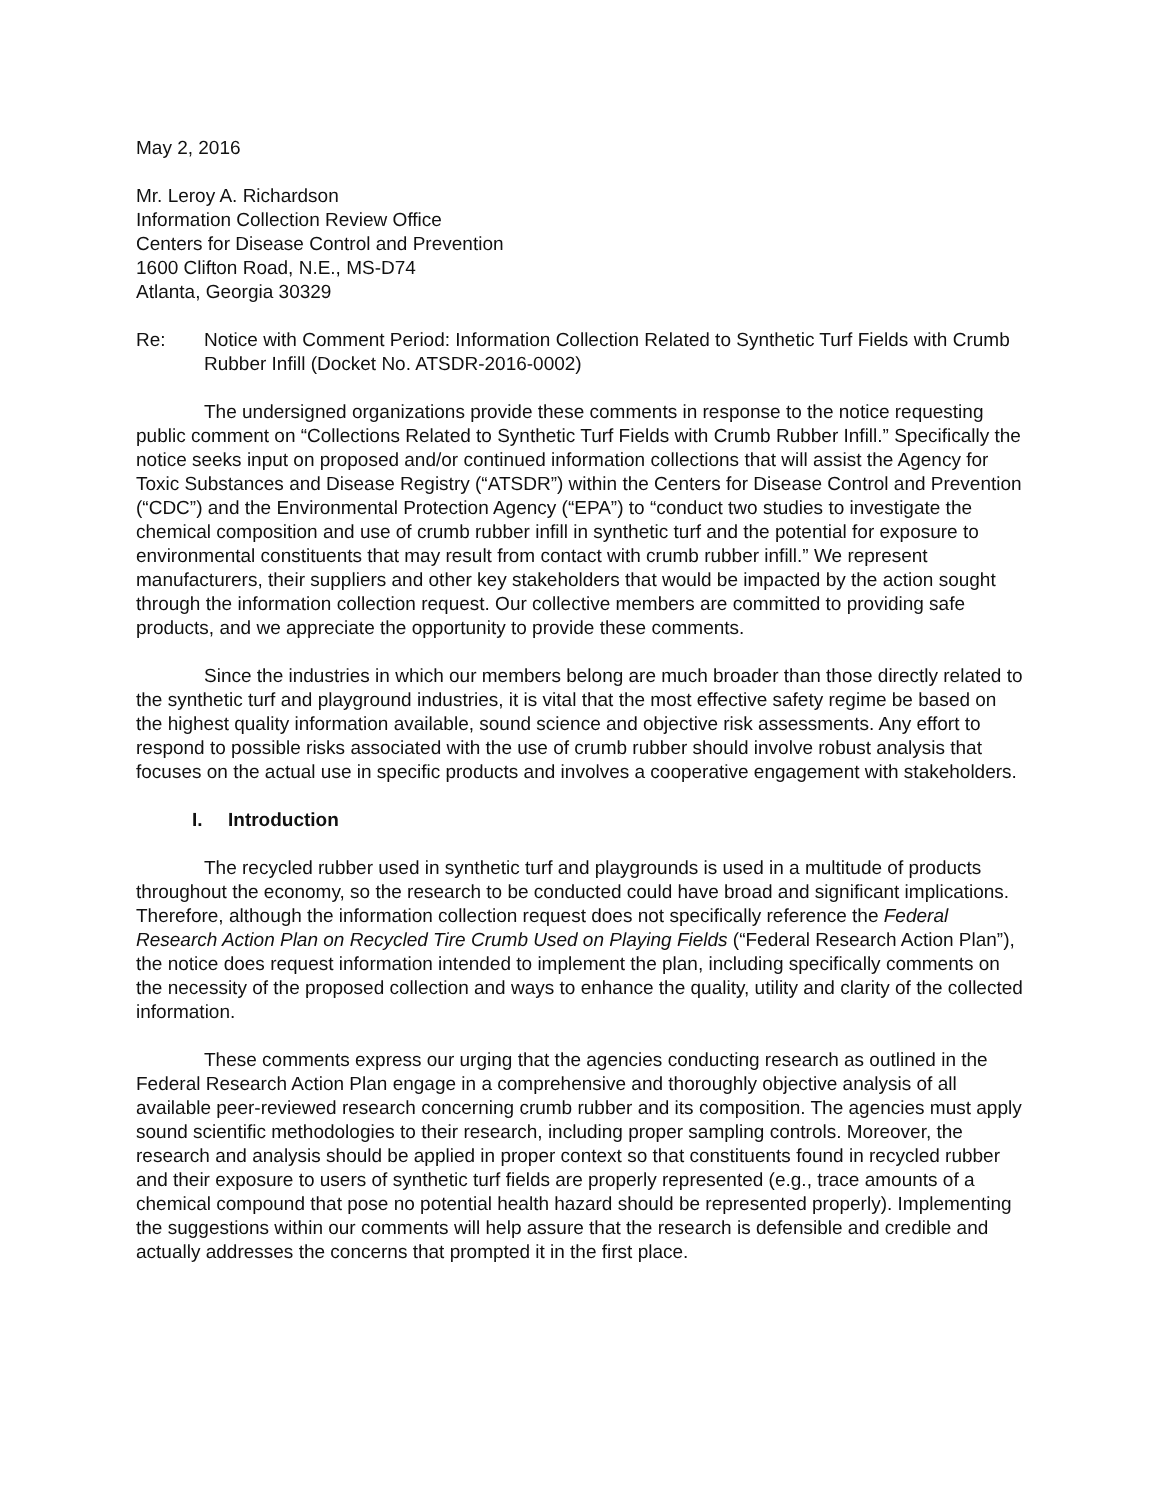May 2, 2016
Mr. Leroy A. Richardson
Information Collection Review Office
Centers for Disease Control and Prevention
1600 Clifton Road, N.E., MS-D74
Atlanta, Georgia 30329
Re: Notice with Comment Period: Information Collection Related to Synthetic Turf Fields with Crumb Rubber Infill (Docket No. ATSDR-2016-0002)
The undersigned organizations provide these comments in response to the notice requesting public comment on “Collections Related to Synthetic Turf Fields with Crumb Rubber Infill.” Specifically the notice seeks input on proposed and/or continued information collections that will assist the Agency for Toxic Substances and Disease Registry (“ATSDR”) within the Centers for Disease Control and Prevention (“CDC”) and the Environmental Protection Agency (“EPA”) to “conduct two studies to investigate the chemical composition and use of crumb rubber infill in synthetic turf and the potential for exposure to environmental constituents that may result from contact with crumb rubber infill.” We represent manufacturers, their suppliers and other key stakeholders that would be impacted by the action sought through the information collection request. Our collective members are committed to providing safe products, and we appreciate the opportunity to provide these comments.
Since the industries in which our members belong are much broader than those directly related to the synthetic turf and playground industries, it is vital that the most effective safety regime be based on the highest quality information available, sound science and objective risk assessments. Any effort to respond to possible risks associated with the use of crumb rubber should involve robust analysis that focuses on the actual use in specific products and involves a cooperative engagement with stakeholders.
I. Introduction
The recycled rubber used in synthetic turf and playgrounds is used in a multitude of products throughout the economy, so the research to be conducted could have broad and significant implications. Therefore, although the information collection request does not specifically reference the Federal Research Action Plan on Recycled Tire Crumb Used on Playing Fields (“Federal Research Action Plan”), the notice does request information intended to implement the plan, including specifically comments on the necessity of the proposed collection and ways to enhance the quality, utility and clarity of the collected information.
These comments express our urging that the agencies conducting research as outlined in the Federal Research Action Plan engage in a comprehensive and thoroughly objective analysis of all available peer-reviewed research concerning crumb rubber and its composition. The agencies must apply sound scientific methodologies to their research, including proper sampling controls. Moreover, the research and analysis should be applied in proper context so that constituents found in recycled rubber and their exposure to users of synthetic turf fields are properly represented (e.g., trace amounts of a chemical compound that pose no potential health hazard should be represented properly). Implementing the suggestions within our comments will help assure that the research is defensible and credible and actually addresses the concerns that prompted it in the first place.